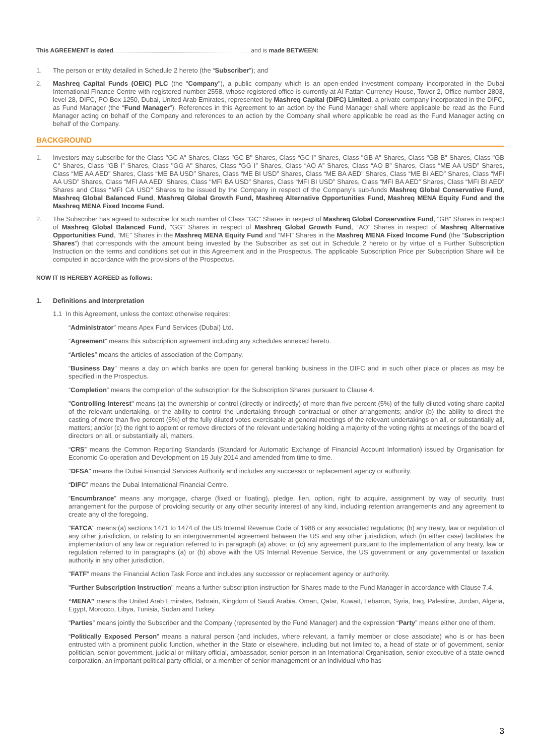This AGREEMENT is dated and is made BETWEEN:
1. The person or entity detailed in Schedule 2 hereto (the “Subscriber”); and
2. Mashreq Capital Funds (OEIC) PLC (the "Company"), a public company which is an open-ended investment company incorporated in the Dubai International Finance Centre with registered number 2558, whose registered office is currently at Al Fattan Currency House, Tower 2, Office number 2803, level 28, DIFC, PO Box 1250, Dubai, United Arab Emirates, represented by Mashreq Capital (DIFC) Limited, a private company incorporated in the DIFC, as Fund Manager (the “Fund Manager”). References in this Agreement to an action by the Fund Manager shall where applicable be read as the Fund Manager acting on behalf of the Company and references to an action by the Company shall where applicable be read as the Fund Manager acting on behalf of the Company.
BACKGROUND
1. Investors may subscribe for the Class "GC A" Shares, Class "GC B" Shares, Class “GC I” Shares, Class "GB A" Shares, Class "GB B" Shares, Class "GB C" Shares, Class "GB I” Shares, Class "GG A" Shares, Class “GG I” Shares, Class “AO A” Shares, Class “AO B” Shares, Class “ME AA USD” Shares, Class “ME AA AED” Shares, Class “ME BA USD” Shares, Class “ME BI USD” Shares, Class “ME BA AED” Shares, Class “ME BI AED” Shares, Class “MFI AA USD” Shares, Class “MFI AA AED” Shares, Class “MFI BA USD” Shares, Class “MFI BI USD” Shares, Class “MFI BA AED” Shares, Class “MFI BI AED” Shares and Class “MFI CA USD” Shares to be issued by the Company in respect of the Company's sub-funds Mashreq Global Conservative Fund, Mashreq Global Balanced Fund, Mashreq Global Growth Fund, Mashreq Alternative Opportunities Fund, Mashreq MENA Equity Fund and the Mashreq MENA Fixed Income Fund.
2. The Subscriber has agreed to subscribe for such number of Class "GC" Shares in respect of Mashreq Global Conservative Fund, "GB" Shares in respect of Mashreq Global Balanced Fund, "GG" Shares in respect of Mashreq Global Growth Fund, “AO” Shares in respect of Mashreq Alternative Opportunities Fund, “ME” Shares in the Mashreq MENA Equity Fund and “MFI” Shares in the Mashreq MENA Fixed Income Fund (the “Subscription Shares”) that corresponds with the amount being invested by the Subscriber as set out in Schedule 2 hereto or by virtue of a Further Subscription Instruction on the terms and conditions set out in this Agreement and in the Prospectus. The applicable Subscription Price per Subscription Share will be computed in accordance with the provisions of the Prospectus.
NOW IT IS HEREBY AGREED as follows:
1. Definitions and Interpretation
1.1 In this Agreement, unless the context otherwise requires:
“Administrator” means Apex Fund Services (Dubai) Ltd.
“Agreement” means this subscription agreement including any schedules annexed hereto.
“Articles” means the articles of association of the Company.
“Business Day” means a day on which banks are open for general banking business in the DIFC and in such other place or places as may be specified in the Prospectus.
“Completion” means the completion of the subscription for the Subscription Shares pursuant to Clause 4.
"Controlling Interest" means (a) the ownership or control (directly or indirectly) of more than five percent (5%) of the fully diluted voting share capital of the relevant undertaking, or the ability to control the undertaking through contractual or other arrangements; and/or (b) the ability to direct the casting of more than five percent (5%) of the fully diluted votes exercisable at general meetings of the relevant undertakings on all, or substantially all, matters; and/or (c) the right to appoint or remove directors of the relevant undertaking holding a majority of the voting rights at meetings of the board of directors on all, or substantially all, matters.
“CRS” means the Common Reporting Standards (Standard for Automatic Exchange of Financial Account Information) issued by Organisation for Economic Co-operation and Development on 15 July 2014 and amended from time to time.
"DFSA" means the Dubai Financial Services Authority and includes any successor or replacement agency or authority.
“DIFC” means the Dubai International Financial Centre.
“Encumbrance” means any mortgage, charge (fixed or floating), pledge, lien, option, right to acquire, assignment by way of security, trust arrangement for the purpose of providing security or any other security interest of any kind, including retention arrangements and any agreement to create any of the foregoing.
"FATCA" means:(a) sections 1471 to 1474 of the US Internal Revenue Code of 1986 or any associated regulations; (b) any treaty, law or regulation of any other jurisdiction, or relating to an intergovernmental agreement between the US and any other jurisdiction, which (in either case) facilitates the implementation of any law or regulation referred to in paragraph (a) above; or (c) any agreement pursuant to the implementation of any treaty, law or regulation referred to in paragraphs (a) or (b) above with the US Internal Revenue Service, the US government or any governmental or taxation authority in any other jurisdiction.
"FATF" means the Financial Action Task Force and includes any successor or replacement agency or authority.
"Further Subscription Instruction" means a further subscription instruction for Shares made to the Fund Manager in accordance with Clause 7.4.
“MENA” means the United Arab Emirates, Bahrain, Kingdom of Saudi Arabia, Oman, Qatar, Kuwait, Lebanon, Syria, Iraq, Palestine, Jordan, Algeria, Egypt, Morocco, Libya, Tunisia, Sudan and Turkey.
“Parties” means jointly the Subscriber and the Company (represented by the Fund Manager) and the expression “Party” means either one of them.
“Politically Exposed Person” means a natural person (and includes, where relevant, a family member or close associate) who is or has been entrusted with a prominent public function, whether in the State or elsewhere, including but not limited to, a head of state or of government, senior politician, senior government, judicial or military official, ambassador, senior person in an International Organisation, senior executive of a state owned corporation, an important political party official, or a member of senior management or an individual who has
3